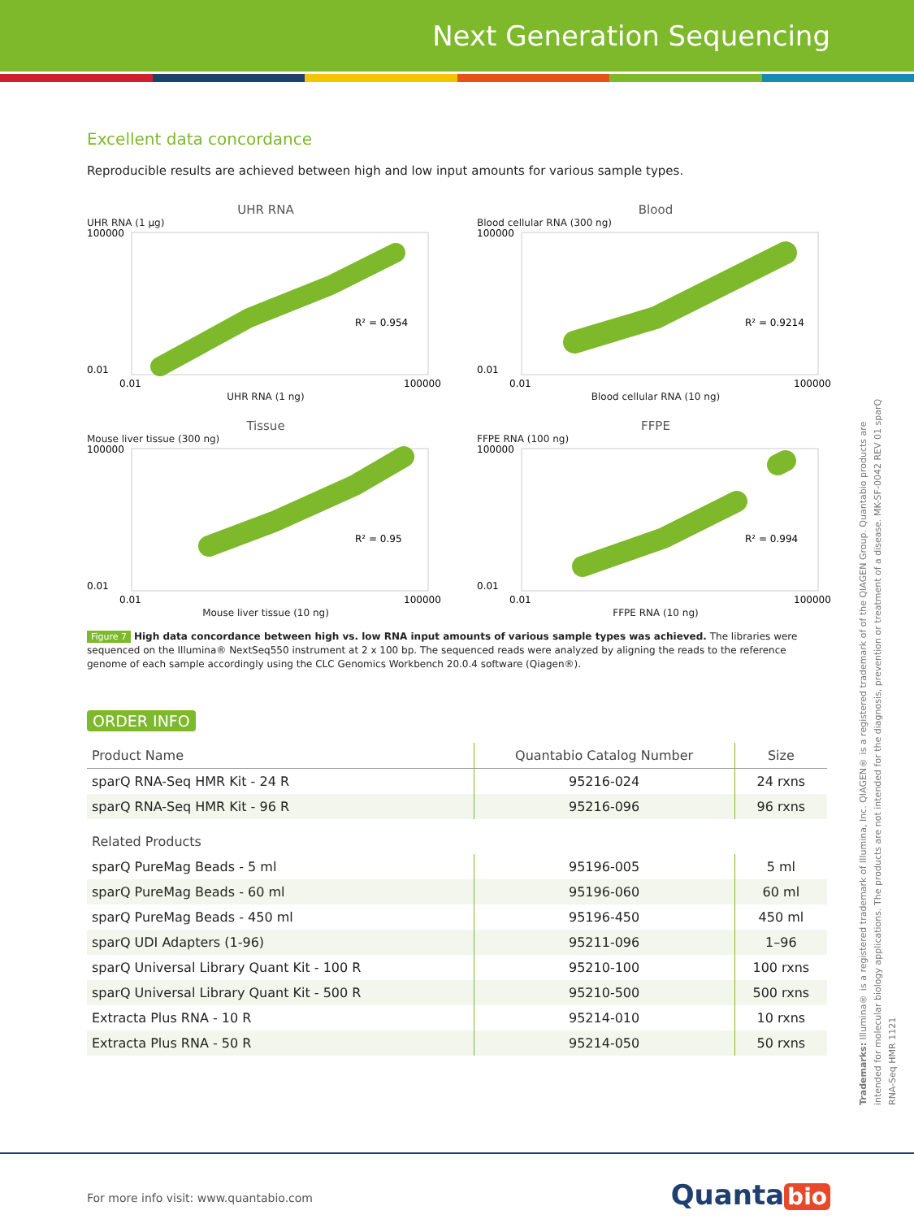Next Generation Sequencing
Excellent data concordance
Reproducible results are achieved between high and low input amounts for various sample types.
UHR RNA
UHR RNA (1 µg)
R² = 0.954
100000
0.01
0.01
100000
UHR RNA (1 ng)
Blood
Blood cellular RNA (300 ng)
R² = 0.9214
100000
0.01
0.01
100000
Blood cellular RNA (10 ng)
Tissue
Mouse liver tissue (300 ng)
R² = 0.95
100000
0.01
0.01
100000
Mouse liver tissue (10 ng)
FFPE
FFPE RNA (100 ng)
R² = 0.994
100000
0.01
0.01
100000
FFPE RNA (10 ng)
Figure 7 High data concordance between high vs. low RNA input amounts of various sample types was achieved. The libraries were sequenced on the Illumina® NextSeq550 instrument at 2 x 100 bp. The sequenced reads were analyzed by aligning the reads to the reference genome of each sample accordingly using the CLC Genomics Workbench 20.0.4 software (Qiagen®).
ORDER INFO
| Product Name | Quantabio Catalog Number | Size |
| --- | --- | --- |
| sparQ RNA-Seq HMR Kit - 24 R | 95216-024 | 24 rxns |
| sparQ RNA-Seq HMR Kit - 96 R | 95216-096 | 96 rxns |
| Related Products | | |
| sparQ PureMag Beads - 5 ml | 95196-005 | 5 ml |
| sparQ PureMag Beads - 60 ml | 95196-060 | 60 ml |
| sparQ PureMag Beads - 450 ml | 95196-450 | 450 ml |
| sparQ UDI Adapters (1-96) | 95211-096 | 1–96 |
| sparQ Universal Library Quant Kit - 100 R | 95210-100 | 100 rxns |
| sparQ Universal Library Quant Kit - 500 R | 95210-500 | 500 rxns |
| Extracta Plus RNA - 10 R | 95214-010 | 10 rxns |
| Extracta Plus RNA - 50 R | 95214-050 | 50 rxns |
Trademarks: Illumina® is a registered trademark of Illumina, Inc. QIAGEN® is a registered trademark of of the QIAGEN Group. Quantabio products are intended for molecular biology applications. The products are not intended for the diagnosis, prevention or treatment of a disease. MK-SF-0042 REV 01 sparQ RNA-Seq HMR 1121
For more info visit: www.quantabio.com
Quanta bio